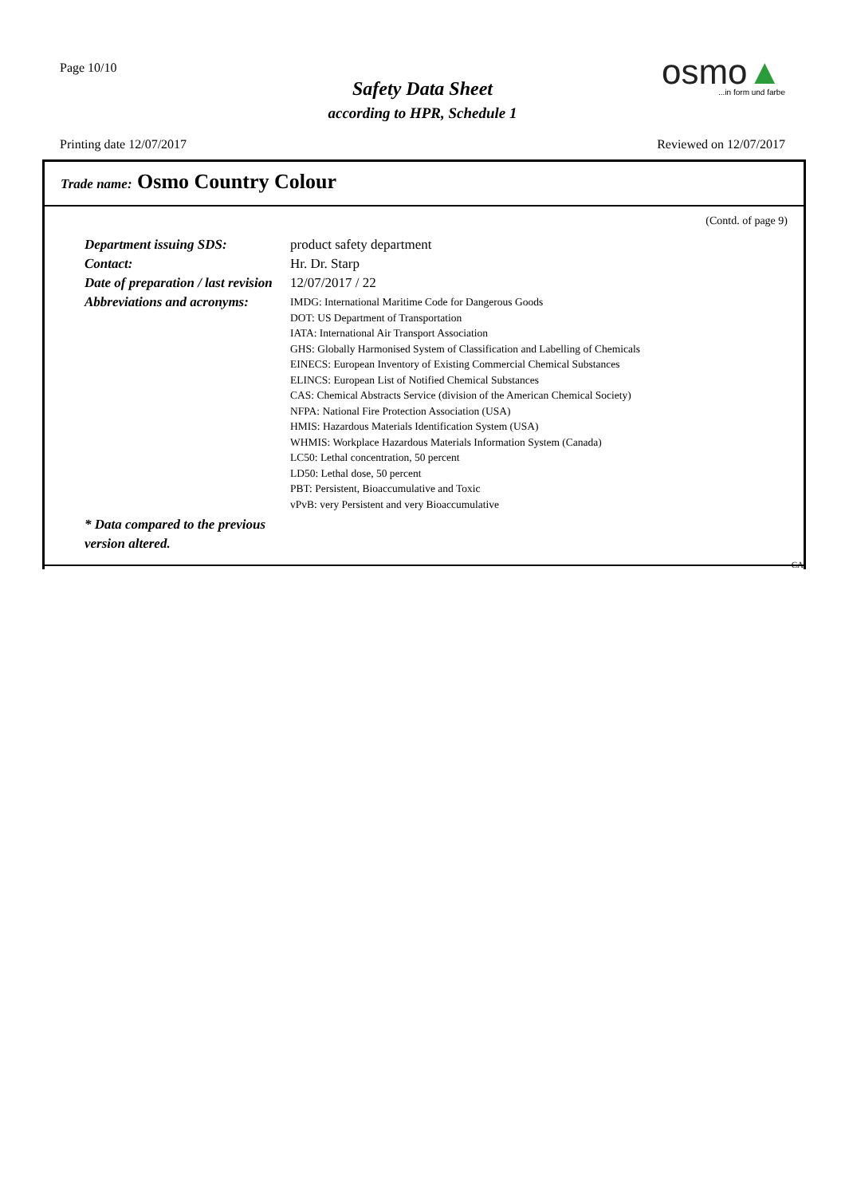Page 10/10
Safety Data Sheet
according to HPR, Schedule 1
osmo▲
...in form und farbe
Printing date 12/07/2017 Reviewed on 12/07/2017
Trade name: Osmo Country Colour
(Contd. of page 9)
Department issuing SDS: product safety department
Contact: Hr. Dr. Starp
Date of preparation / last revision
12/07/2017 / 22
Abbreviations and acronyms:
IMDG: International Maritime Code for Dangerous Goods
DOT: US Department of Transportation
IATA: International Air Transport Association
GHS: Globally Harmonised System of Classification and Labelling of Chemicals
EINECS: European Inventory of Existing Commercial Chemical Substances
ELINCS: European List of Notified Chemical Substances
CAS: Chemical Abstracts Service (division of the American Chemical Society)
NFPA: National Fire Protection Association (USA)
HMIS: Hazardous Materials Identification System (USA)
WHMIS: Workplace Hazardous Materials Information System (Canada)
LC50: Lethal concentration, 50 percent
LD50: Lethal dose, 50 percent
PBT: Persistent, Bioaccumulative and Toxic
vPvB: very Persistent and very Bioaccumulative
* Data compared to the previous version altered.
CA